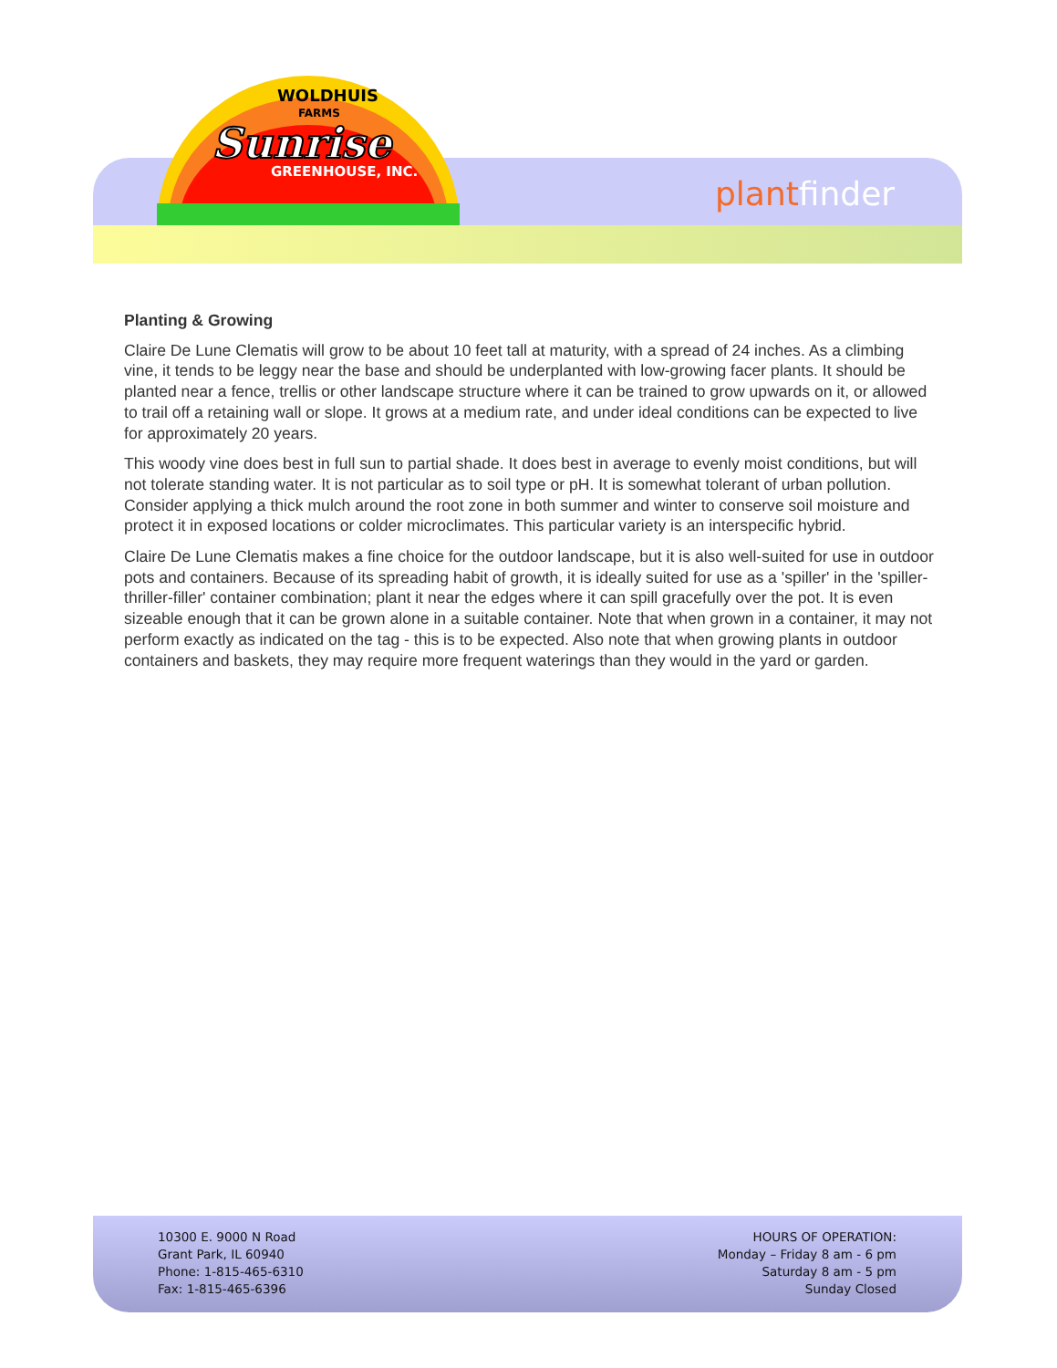WOLDHUIS
FARMS
Sunrise
GREENHOUSE, INC.
plant finder
Planting & Growing
Claire De Lune Clematis will grow to be about 10 feet tall at maturity, with a spread of 24 inches. As a climbing vine, it tends to be leggy near the base and should be underplanted with low-growing facer plants. It should be planted near a fence, trellis or other landscape structure where it can be trained to grow upwards on it, or allowed to trail off a retaining wall or slope. It grows at a medium rate, and under ideal conditions can be expected to live for approximately 20 years.
This woody vine does best in full sun to partial shade. It does best in average to evenly moist conditions, but will not tolerate standing water. It is not particular as to soil type or pH. It is somewhat tolerant of urban pollution. Consider applying a thick mulch around the root zone in both summer and winter to conserve soil moisture and protect it in exposed locations or colder microclimates. This particular variety is an interspecific hybrid.
Claire De Lune Clematis makes a fine choice for the outdoor landscape, but it is also well-suited for use in outdoor pots and containers. Because of its spreading habit of growth, it is ideally suited for use as a 'spiller' in the 'spiller-thriller-filler' container combination; plant it near the edges where it can spill gracefully over the pot. It is even sizeable enough that it can be grown alone in a suitable container. Note that when grown in a container, it may not perform exactly as indicated on the tag - this is to be expected. Also note that when growing plants in outdoor containers and baskets, they may require more frequent waterings than they would in the yard or garden.
10300 E. 9000 N Road
Grant Park, IL 60940
Phone: 1-815-465-6310
Fax: 1-815-465-6396
HOURS OF OPERATION:
Monday – Friday 8 am - 6 pm
Saturday 8 am - 5 pm
Sunday Closed